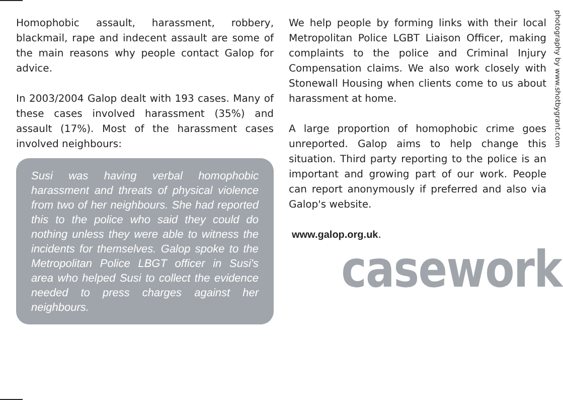photography by www.shotbygrant.com
Homophobic assault, harassment, robbery, blackmail, rape and indecent assault are some of the main reasons why people contact Galop for advice.
In 2003/2004 Galop dealt with 193 cases. Many of these cases involved harassment (35%) and assault (17%). Most of the harassment cases involved neighbours:
Susi was having verbal homophobic harassment and threats of physical violence from two of her neighbours. She had reported this to the police who said they could do nothing unless they were able to witness the incidents for themselves. Galop spoke to the Metropolitan Police LBGT officer in Susi's area who helped Susi to collect the evidence needed to press charges against her neighbours.
We help people by forming links with their local Metropolitan Police LGBT Liaison Officer, making complaints to the police and Criminal Injury Compensation claims. We also work closely with Stonewall Housing when clients come to us about harassment at home.
A large proportion of homophobic crime goes unreported. Galop aims to help change this situation. Third party reporting to the police is an important and growing part of our work. People can report anonymously if preferred and also via Galop's website.
www.galop.org.uk.
casework